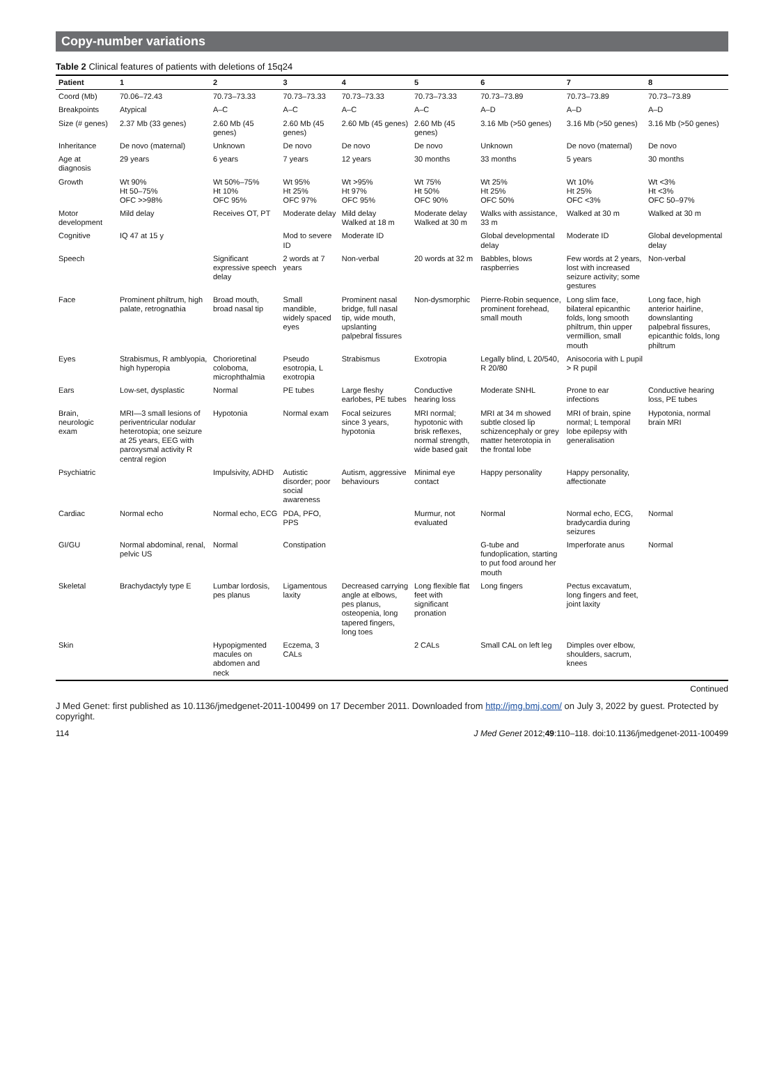Copy-number variations
Table 2 Clinical features of patients with deletions of 15q24
| Patient | 1 | 2 | 3 | 4 | 5 | 6 | 7 | 8 |
| --- | --- | --- | --- | --- | --- | --- | --- | --- |
| Coord (Mb) | 70.06–72.43 | 70.73–73.33 | 70.73–73.33 | 70.73–73.33 | 70.73–73.33 | 70.73–73.89 | 70.73–73.89 | 70.73–73.89 |
| Breakpoints | Atypical | A–C | A–C | A–C | A–C | A–D | A–D | A–D |
| Size (# genes) | 2.37 Mb (33 genes) | 2.60 Mb (45 genes) | 2.60 Mb (45 genes) | 2.60 Mb (45 genes) | 2.60 Mb (45 genes) | 3.16 Mb (>50 genes) | 3.16 Mb (>50 genes) | 3.16 Mb (>50 genes) |
| Inheritance | De novo (maternal) | Unknown | De novo | De novo | De novo | Unknown | De novo (maternal) | De novo |
| Age at diagnosis | 29 years | 6 years | 7 years | 12 years | 30 months | 33 months | 5 years | 30 months |
| Growth | Wt 90% Ht 50–75% OFC >>98% | Wt 50%–75% Ht 10% OFC 95% | Wt 95% Ht 25% OFC 97% | Wt >95% Ht 97% OFC 95% | Wt 75% Ht 50% OFC 90% | Wt 25% Ht 25% OFC 50% | Wt 10% Ht 25% OFC <3% | Wt <3% Ht <3% OFC 50–97% |
| Motor development | Mild delay | Receives OT, PT | Moderate delay | Mild delay Walked at 18 m | Moderate delay Walked at 30 m | Walks with assistance, 33 m | Walked at 30 m | Walked at 30 m |
| Cognitive | IQ 47 at 15 y | | Mod to severe ID | Moderate ID | | Global developmental delay | Moderate ID | Global developmental delay |
| Speech | | Significant expressive speech delay | 2 words at 7 years | Non-verbal | 20 words at 32 m | Babbles, blows raspberries | Few words at 2 years, lost with increased seizure activity; some gestures | Non-verbal |
| Face | Prominent philtrum, high palate, retrognathia | Broad mouth, broad nasal tip | Small mandible, widely spaced eyes | Prominent nasal bridge, full nasal tip, wide mouth, upslanting palpebral fissures | Non-dysmorphic | Pierre-Robin sequence, prominent forehead, small mouth | Long slim face, bilateral epicanthic folds, long smooth philtrum, thin upper vermillion, small mouth | Long face, high anterior hairline, downslanting palpebral fissures, epicanthic folds, long philtrum |
| Eyes | Strabismus, R amblyopia, high hyperopia | Chorioretinal coloboma, microphthalmia | Pseudo esotropia, L exotropia | Strabismus | Exotropia | Legally blind, L 20/540, R 20/80 | Anisocoria with L pupil > R pupil | |
| Ears | Low-set, dysplastic | Normal | PE tubes | Large fleshy earlobes, PE tubes | Conductive hearing loss | Moderate SNHL | Prone to ear infections | Conductive hearing loss, PE tubes |
| Brain, neurologic exam | MRI—3 small lesions of periventricular nodular heterotopia; one seizure at 25 years, EEG with paroxysmal activity R central region | Hypotonia | Normal exam | Focal seizures since 3 years, hypotonia | MRI normal; hypotonic with brisk reflexes, normal strength, wide based gait | MRI at 34 m showed subtle closed lip schizencephaly or grey matter heterotopia in the frontal lobe | MRI of brain, spine normal; L temporal lobe epilepsy with generalisation | Hypotonia, normal brain MRI |
| Psychiatric | | Impulsivity, ADHD | Autistic disorder; poor social awareness | Autism, aggressive behaviours | Minimal eye contact | Happy personality | Happy personality, affectionate | |
| Cardiac | Normal echo | Normal echo, ECG | PDA, PFO, PPS | | Murmur, not evaluated | Normal | Normal echo, ECG, bradycardia during seizures | Normal |
| GI/GU | Normal abdominal, renal, pelvic US | Normal | Constipation | | | G-tube and fundoplication, starting to put food around her mouth | Imperforate anus | Normal |
| Skeletal | Brachydactyly type E | Lumbar lordosis, pes planus | Ligamentous laxity | Decreased carrying angle at elbows, pes planus, osteopenia, long tapered fingers, long toes | Long flexible flat feet with significant pronation | Long fingers | Pectus excavatum, long fingers and feet, joint laxity | |
| Skin | | Hypopigmented macules on abdomen and neck | Eczema, 3 CALs | | 2 CALs | Small CAL on left leg | Dimples over elbow, shoulders, sacrum, knees | |
Continued
J Med Genet: first published as 10.1136/jmedgenet-2011-100499 on 17 December 2011. Downloaded from http://jmg.bmj.com/ on July 3, 2022 by guest. Protected by copyright.
114 J Med Genet 2012;49:110–118. doi:10.1136/jmedgenet-2011-100499